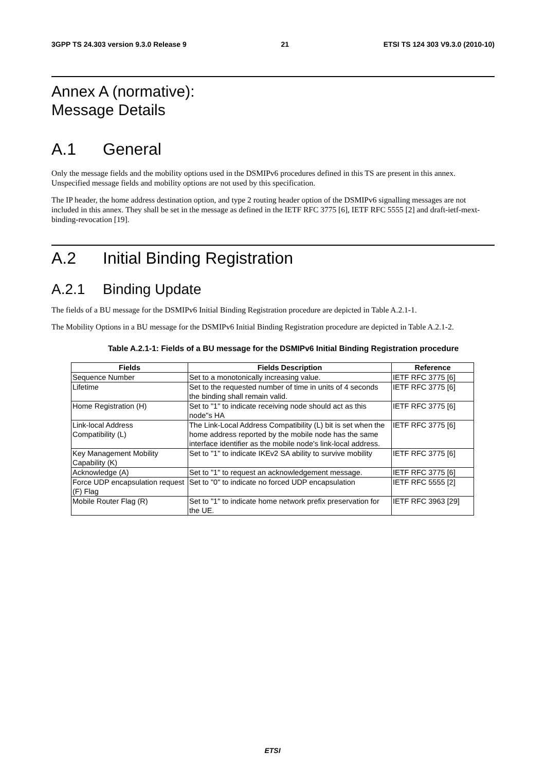3GPP TS 24.303 version 9.3.0 Release 9 21 ETSI TS 124 303 V9.3.0 (2010-10)
Annex A (normative):
Message Details
A.1 General
Only the message fields and the mobility options used in the DSMIPv6 procedures defined in this TS are present in this annex. Unspecified message fields and mobility options are not used by this specification.
The IP header, the home address destination option, and type 2 routing header option of the DSMIPv6 signalling messages are not included in this annex. They shall be set in the message as defined in the IETF RFC 3775 [6], IETF RFC 5555 [2] and draft-ietf-mext-binding-revocation [19].
A.2 Initial Binding Registration
A.2.1 Binding Update
The fields of a BU message for the DSMIPv6 Initial Binding Registration procedure are depicted in Table A.2.1-1.
The Mobility Options in a BU message for the DSMIPv6 Initial Binding Registration procedure are depicted in Table A.2.1-2.
Table A.2.1-1: Fields of a BU message for the DSMIPv6 Initial Binding Registration procedure
| Fields | Fields Description | Reference |
| --- | --- | --- |
| Sequence Number | Set to a monotonically increasing value. | IETF RFC 3775 [6] |
| Lifetime | Set to the requested number of time in units of 4 seconds the binding shall remain valid. | IETF RFC 3775 [6] |
| Home Registration (H) | Set to "1" to indicate receiving node should act as this node"s HA | IETF RFC 3775 [6] |
| Link-local Address Compatibility (L) | The Link-Local Address Compatibility (L) bit is set when the home address reported by the mobile node has the same interface identifier as the mobile node's link-local address. | IETF RFC 3775 [6] |
| Key Management Mobility Capability (K) | Set to "1" to indicate IKEv2 SA ability to survive mobility | IETF RFC 3775 [6] |
| Acknowledge (A) | Set to "1" to request an acknowledgement message. | IETF RFC 3775 [6] |
| Force UDP encapsulation request (F) Flag | Set to "0" to indicate no forced UDP encapsulation | IETF RFC 5555 [2] |
| Mobile Router Flag (R) | Set to "1" to indicate home network prefix preservation for the UE. | IETF RFC 3963 [29] |
ETSI